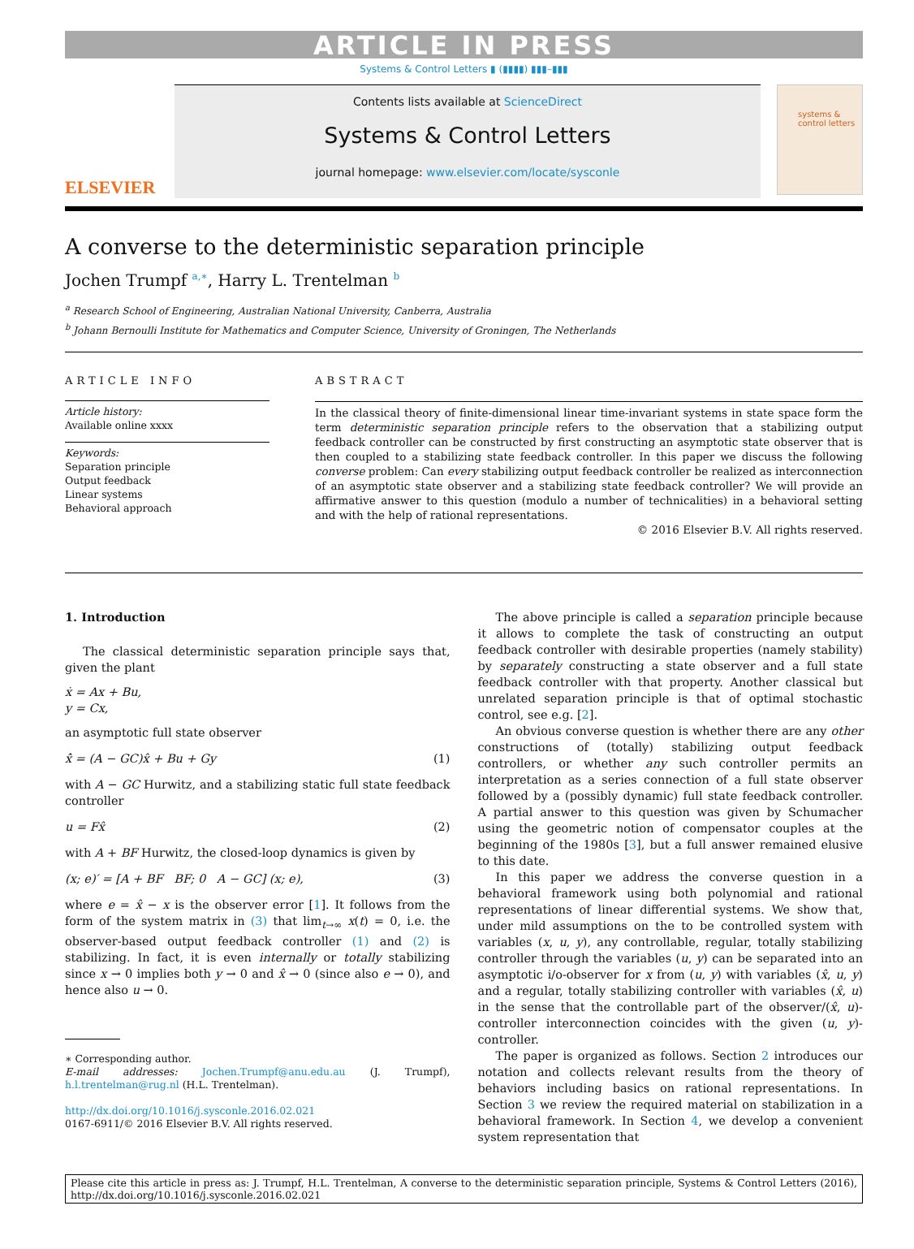ARTICLE IN PRESS
Systems & Control Letters ▮ (▮▮▮▮) ▮▮▮–▮▮▮
ELSEVIER
Contents lists available at ScienceDirect
Systems & Control Letters
journal homepage: www.elsevier.com/locate/sysconle
systems &
control letters
A converse to the deterministic separation principle
Jochen Trumpf <sup>a,∗</sup>, Harry L. Trentelman <sup>b</sup>
<sup>a</sup> Research School of Engineering, Australian National University, Canberra, Australia
<sup>b</sup> Johann Bernoulli Institute for Mathematics and Computer Science, University of Groningen, The Netherlands
ARTICLE INFO
Article history:
Available online xxxx
Keywords:
Separation principle
Output feedback
Linear systems
Behavioral approach
ABSTRACT
In the classical theory of finite-dimensional linear time-invariant systems in state space form the term deterministic separation principle refers to the observation that a stabilizing output feedback controller can be constructed by first constructing an asymptotic state observer that is then coupled to a stabilizing state feedback controller. In this paper we discuss the following converse problem: Can every stabilizing output feedback controller be realized as interconnection of an asymptotic state observer and a stabilizing state feedback controller? We will provide an affirmative answer to this question (modulo a number of technicalities) in a behavioral setting and with the help of rational representations.
© 2016 Elsevier B.V. All rights reserved.
1. Introduction
The classical deterministic separation principle says that, given the plant
ẋ = Ax + Bu,
y = Cx,
an asymptotic full state observer
x̂̇ = (A − GC)x̂ + Bu + Gy (1)
with A − GC Hurwitz, and a stabilizing static full state feedback controller
u = Fx̂ (2)
with A + BF Hurwitz, the closed-loop dynamics is given by
(x; e)′ = [A + BF BF; 0 A − GC] (x; e), (3)
where e = x̂ − x is the observer error [1]. It follows from the form of the system matrix in (3) that lim<sub>t→∞</sub> x(t) = 0, i.e. the observer-based output feedback controller (1) and (2) is stabilizing. In fact, it is even internally or totally stabilizing since x → 0 implies both y → 0 and x̂ → 0 (since also e → 0), and hence also u → 0.
∗ Corresponding author.
E-mail addresses: Jochen.Trumpf@anu.edu.au (J. Trumpf), h.l.trentelman@rug.nl (H.L. Trentelman).
http://dx.doi.org/10.1016/j.sysconle.2016.02.021
0167-6911/© 2016 Elsevier B.V. All rights reserved.
The above principle is called a separation principle because it allows to complete the task of constructing an output feedback controller with desirable properties (namely stability) by separately constructing a state observer and a full state feedback controller with that property. Another classical but unrelated separation principle is that of optimal stochastic control, see e.g. [2].
An obvious converse question is whether there are any other constructions of (totally) stabilizing output feedback controllers, or whether any such controller permits an interpretation as a series connection of a full state observer followed by a (possibly dynamic) full state feedback controller. A partial answer to this question was given by Schumacher using the geometric notion of compensator couples at the beginning of the 1980s [3], but a full answer remained elusive to this date.
In this paper we address the converse question in a behavioral framework using both polynomial and rational representations of linear differential systems. We show that, under mild assumptions on the to be controlled system with variables (x, u, y), any controllable, regular, totally stabilizing controller through the variables (u, y) can be separated into an asymptotic i/o-observer for x from (u, y) with variables (x̂, u, y) and a regular, totally stabilizing controller with variables (x̂, u) in the sense that the controllable part of the observer/(x̂, u)-controller interconnection coincides with the given (u, y)-controller.
The paper is organized as follows. Section 2 introduces our notation and collects relevant results from the theory of behaviors including basics on rational representations. In Section 3 we review the required material on stabilization in a behavioral framework. In Section 4, we develop a convenient system representation that
Please cite this article in press as: J. Trumpf, H.L. Trentelman, A converse to the deterministic separation principle, Systems & Control Letters (2016), http://dx.doi.org/10.1016/j.sysconle.2016.02.021